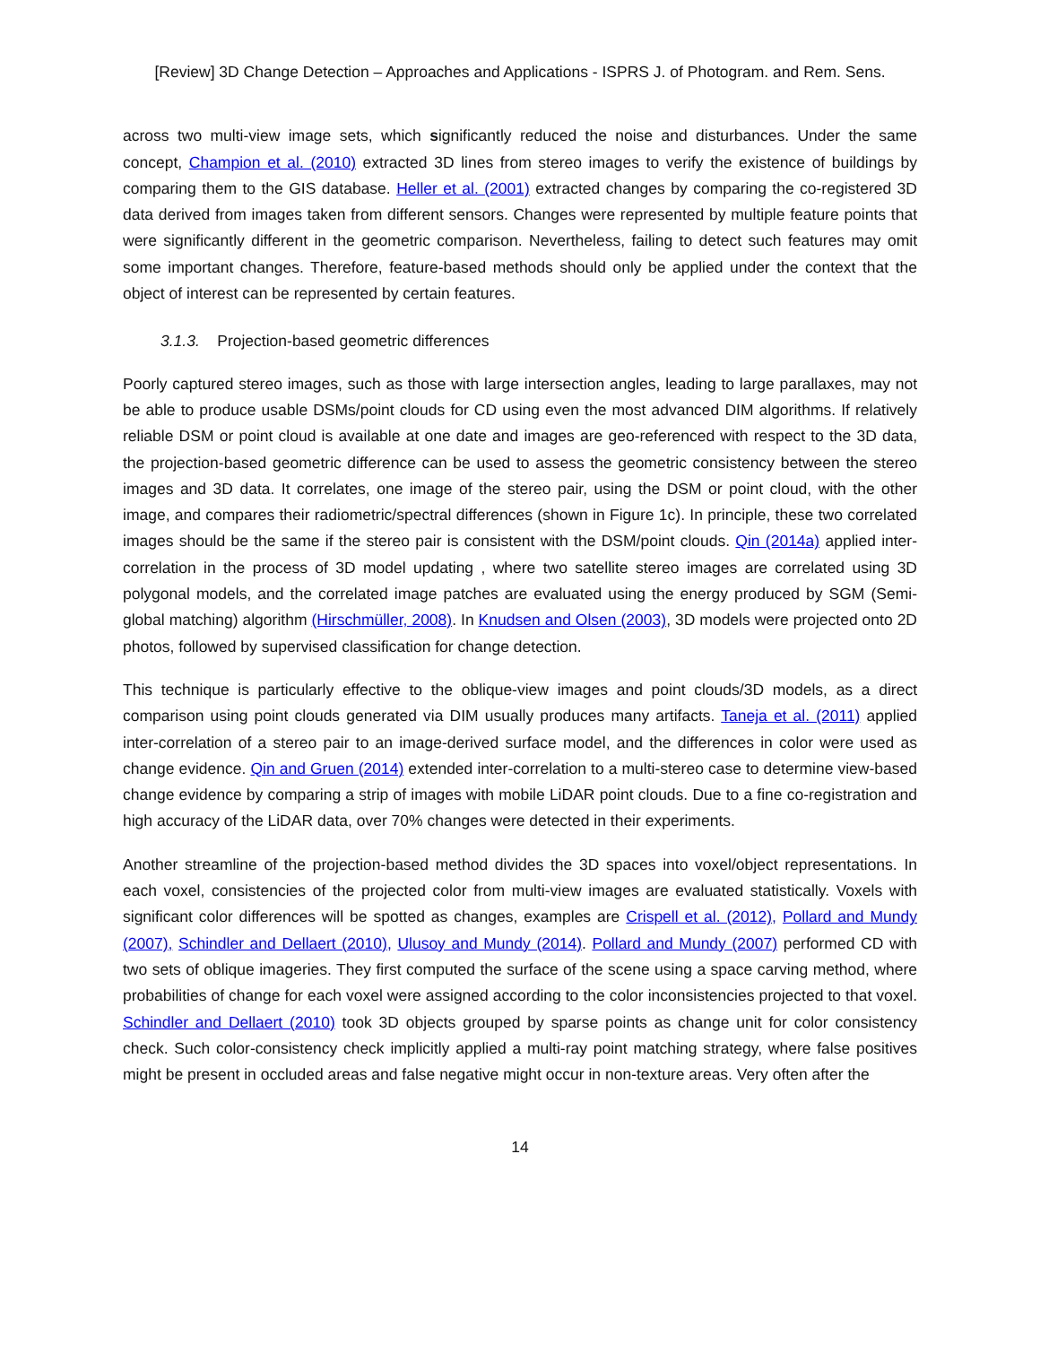[Review] 3D Change Detection – Approaches and Applications - ISPRS J. of Photogram. and Rem. Sens.
across two multi-view image sets, which significantly reduced the noise and disturbances. Under the same concept, Champion et al. (2010) extracted 3D lines from stereo images to verify the existence of buildings by comparing them to the GIS database. Heller et al. (2001) extracted changes by comparing the co-registered 3D data derived from images taken from different sensors. Changes were represented by multiple feature points that were significantly different in the geometric comparison. Nevertheless, failing to detect such features may omit some important changes. Therefore, feature-based methods should only be applied under the context that the object of interest can be represented by certain features.
3.1.3. Projection-based geometric differences
Poorly captured stereo images, such as those with large intersection angles, leading to large parallaxes, may not be able to produce usable DSMs/point clouds for CD using even the most advanced DIM algorithms. If relatively reliable DSM or point cloud is available at one date and images are geo-referenced with respect to the 3D data, the projection-based geometric difference can be used to assess the geometric consistency between the stereo images and 3D data. It correlates, one image of the stereo pair, using the DSM or point cloud, with the other image, and compares their radiometric/spectral differences (shown in Figure 1c). In principle, these two correlated images should be the same if the stereo pair is consistent with the DSM/point clouds. Qin (2014a) applied inter-correlation in the process of 3D model updating , where two satellite stereo images are correlated using 3D polygonal models, and the correlated image patches are evaluated using the energy produced by SGM (Semi-global matching) algorithm (Hirschmüller, 2008). In Knudsen and Olsen (2003), 3D models were projected onto 2D photos, followed by supervised classification for change detection.
This technique is particularly effective to the oblique-view images and point clouds/3D models, as a direct comparison using point clouds generated via DIM usually produces many artifacts. Taneja et al. (2011) applied inter-correlation of a stereo pair to an image-derived surface model, and the differences in color were used as change evidence. Qin and Gruen (2014) extended inter-correlation to a multi-stereo case to determine view-based change evidence by comparing a strip of images with mobile LiDAR point clouds. Due to a fine co-registration and high accuracy of the LiDAR data, over 70% changes were detected in their experiments.
Another streamline of the projection-based method divides the 3D spaces into voxel/object representations. In each voxel, consistencies of the projected color from multi-view images are evaluated statistically. Voxels with significant color differences will be spotted as changes, examples are Crispell et al. (2012), Pollard and Mundy (2007), Schindler and Dellaert (2010), Ulusoy and Mundy (2014). Pollard and Mundy (2007) performed CD with two sets of oblique imageries. They first computed the surface of the scene using a space carving method, where probabilities of change for each voxel were assigned according to the color inconsistencies projected to that voxel. Schindler and Dellaert (2010) took 3D objects grouped by sparse points as change unit for color consistency check. Such color-consistency check implicitly applied a multi-ray point matching strategy, where false positives might be present in occluded areas and false negative might occur in non-texture areas. Very often after the
14